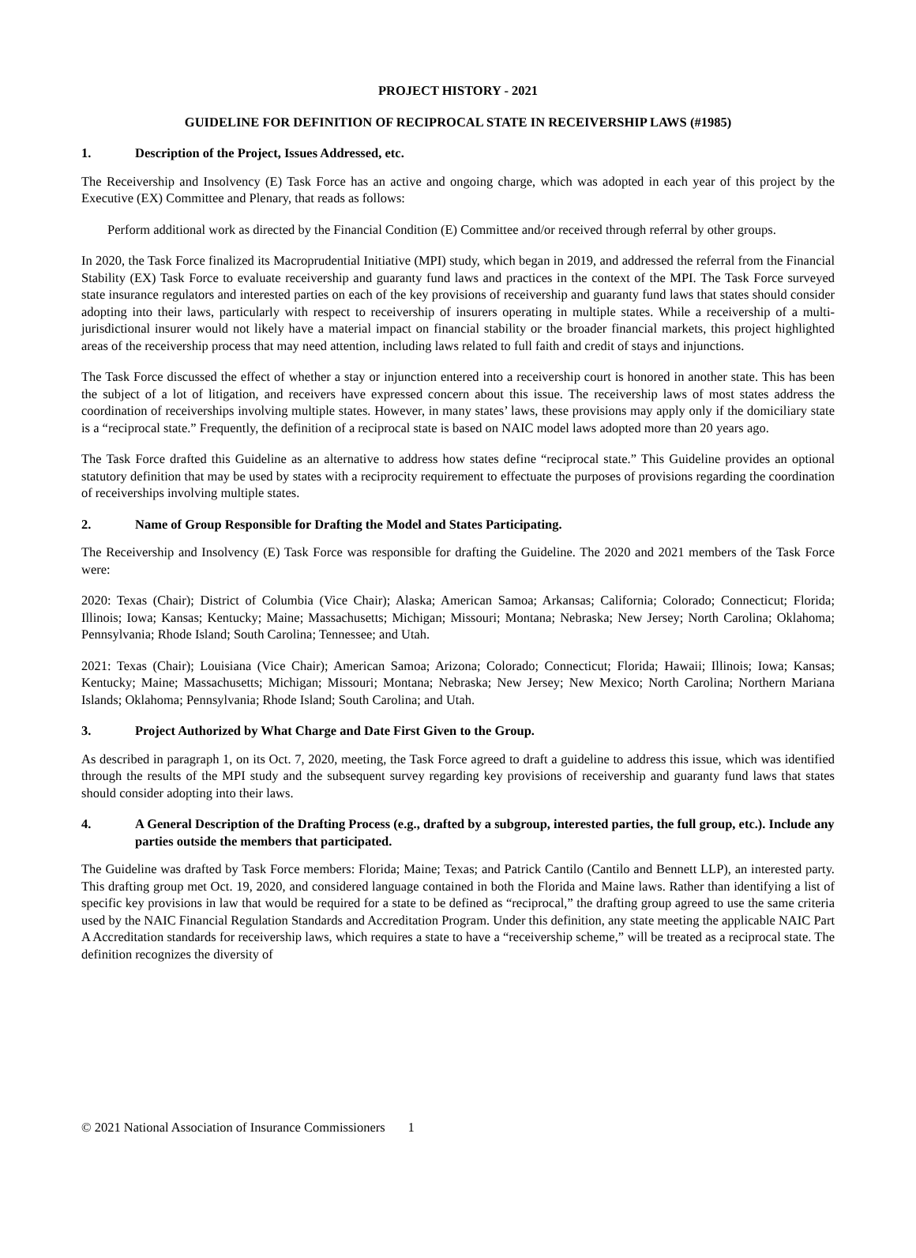PROJECT HISTORY - 2021
GUIDELINE FOR DEFINITION OF RECIPROCAL STATE IN RECEIVERSHIP LAWS (#1985)
1. Description of the Project, Issues Addressed, etc.
The Receivership and Insolvency (E) Task Force has an active and ongoing charge, which was adopted in each year of this project by the Executive (EX) Committee and Plenary, that reads as follows:
Perform additional work as directed by the Financial Condition (E) Committee and/or received through referral by other groups.
In 2020, the Task Force finalized its Macroprudential Initiative (MPI) study, which began in 2019, and addressed the referral from the Financial Stability (EX) Task Force to evaluate receivership and guaranty fund laws and practices in the context of the MPI. The Task Force surveyed state insurance regulators and interested parties on each of the key provisions of receivership and guaranty fund laws that states should consider adopting into their laws, particularly with respect to receivership of insurers operating in multiple states. While a receivership of a multi-jurisdictional insurer would not likely have a material impact on financial stability or the broader financial markets, this project highlighted areas of the receivership process that may need attention, including laws related to full faith and credit of stays and injunctions.
The Task Force discussed the effect of whether a stay or injunction entered into a receivership court is honored in another state. This has been the subject of a lot of litigation, and receivers have expressed concern about this issue. The receivership laws of most states address the coordination of receiverships involving multiple states. However, in many states’ laws, these provisions may apply only if the domiciliary state is a “reciprocal state.” Frequently, the definition of a reciprocal state is based on NAIC model laws adopted more than 20 years ago.
The Task Force drafted this Guideline as an alternative to address how states define “reciprocal state.” This Guideline provides an optional statutory definition that may be used by states with a reciprocity requirement to effectuate the purposes of provisions regarding the coordination of receiverships involving multiple states.
2. Name of Group Responsible for Drafting the Model and States Participating.
The Receivership and Insolvency (E) Task Force was responsible for drafting the Guideline. The 2020 and 2021 members of the Task Force were:
2020: Texas (Chair); District of Columbia (Vice Chair); Alaska; American Samoa; Arkansas; California; Colorado; Connecticut; Florida; Illinois; Iowa; Kansas; Kentucky; Maine; Massachusetts; Michigan; Missouri; Montana; Nebraska; New Jersey; North Carolina; Oklahoma; Pennsylvania; Rhode Island; South Carolina; Tennessee; and Utah.
2021: Texas (Chair); Louisiana (Vice Chair); American Samoa; Arizona; Colorado; Connecticut; Florida; Hawaii; Illinois; Iowa; Kansas; Kentucky; Maine; Massachusetts; Michigan; Missouri; Montana; Nebraska; New Jersey; New Mexico; North Carolina; Northern Mariana Islands; Oklahoma; Pennsylvania; Rhode Island; South Carolina; and Utah.
3. Project Authorized by What Charge and Date First Given to the Group.
As described in paragraph 1, on its Oct. 7, 2020, meeting, the Task Force agreed to draft a guideline to address this issue, which was identified through the results of the MPI study and the subsequent survey regarding key provisions of receivership and guaranty fund laws that states should consider adopting into their laws.
4. A General Description of the Drafting Process (e.g., drafted by a subgroup, interested parties, the full group, etc.). Include any parties outside the members that participated.
The Guideline was drafted by Task Force members: Florida; Maine; Texas; and Patrick Cantilo (Cantilo and Bennett LLP), an interested party. This drafting group met Oct. 19, 2020, and considered language contained in both the Florida and Maine laws. Rather than identifying a list of specific key provisions in law that would be required for a state to be defined as “reciprocal,” the drafting group agreed to use the same criteria used by the NAIC Financial Regulation Standards and Accreditation Program. Under this definition, any state meeting the applicable NAIC Part A Accreditation standards for receivership laws, which requires a state to have a “receivership scheme,” will be treated as a reciprocal state. The definition recognizes the diversity of
© 2021 National Association of Insurance Commissioners 1